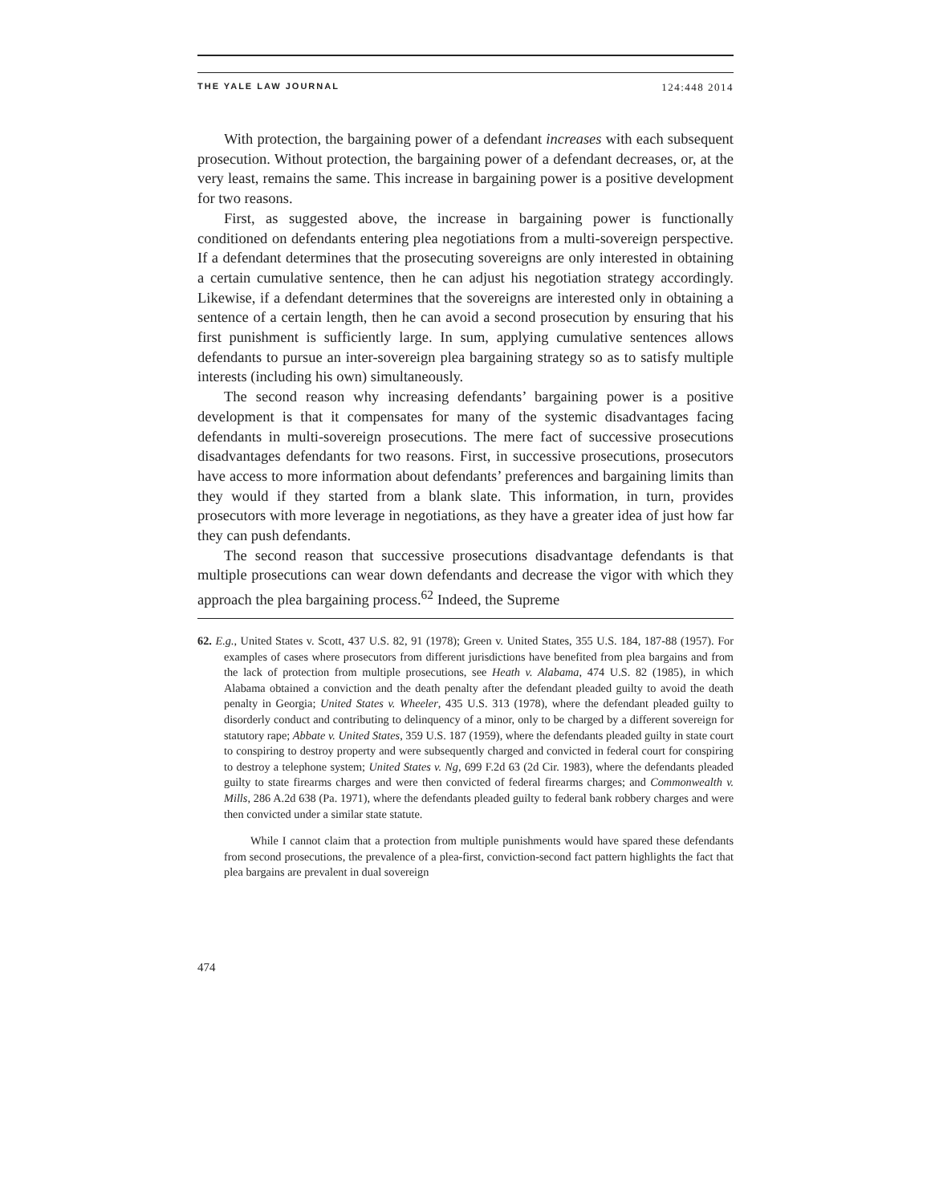THE YALE LAW JOURNAL 124:448 2014
With protection, the bargaining power of a defendant increases with each subsequent prosecution. Without protection, the bargaining power of a defendant decreases, or, at the very least, remains the same. This increase in bargaining power is a positive development for two reasons.
First, as suggested above, the increase in bargaining power is functionally conditioned on defendants entering plea negotiations from a multi-sovereign perspective. If a defendant determines that the prosecuting sovereigns are only interested in obtaining a certain cumulative sentence, then he can adjust his negotiation strategy accordingly. Likewise, if a defendant determines that the sovereigns are interested only in obtaining a sentence of a certain length, then he can avoid a second prosecution by ensuring that his first punishment is sufficiently large. In sum, applying cumulative sentences allows defendants to pursue an inter-sovereign plea bargaining strategy so as to satisfy multiple interests (including his own) simultaneously.
The second reason why increasing defendants’ bargaining power is a positive development is that it compensates for many of the systemic disadvantages facing defendants in multi-sovereign prosecutions. The mere fact of successive prosecutions disadvantages defendants for two reasons. First, in successive prosecutions, prosecutors have access to more information about defendants’ preferences and bargaining limits than they would if they started from a blank slate. This information, in turn, provides prosecutors with more leverage in negotiations, as they have a greater idea of just how far they can push defendants.
The second reason that successive prosecutions disadvantage defendants is that multiple prosecutions can wear down defendants and decrease the vigor with which they approach the plea bargaining process.<sup>62</sup> Indeed, the Supreme
62. E.g., United States v. Scott, 437 U.S. 82, 91 (1978); Green v. United States, 355 U.S. 184, 187-88 (1957). For examples of cases where prosecutors from different jurisdictions have benefited from plea bargains and from the lack of protection from multiple prosecutions, see Heath v. Alabama, 474 U.S. 82 (1985), in which Alabama obtained a conviction and the death penalty after the defendant pleaded guilty to avoid the death penalty in Georgia; United States v. Wheeler, 435 U.S. 313 (1978), where the defendant pleaded guilty to disorderly conduct and contributing to delinquency of a minor, only to be charged by a different sovereign for statutory rape; Abbate v. United States, 359 U.S. 187 (1959), where the defendants pleaded guilty in state court to conspiring to destroy property and were subsequently charged and convicted in federal court for conspiring to destroy a telephone system; United States v. Ng, 699 F.2d 63 (2d Cir. 1983), where the defendants pleaded guilty to state firearms charges and were then convicted of federal firearms charges; and Commonwealth v. Mills, 286 A.2d 638 (Pa. 1971), where the defendants pleaded guilty to federal bank robbery charges and were then convicted under a similar state statute.
While I cannot claim that a protection from multiple punishments would have spared these defendants from second prosecutions, the prevalence of a plea-first, conviction-second fact pattern highlights the fact that plea bargains are prevalent in dual sovereign
474